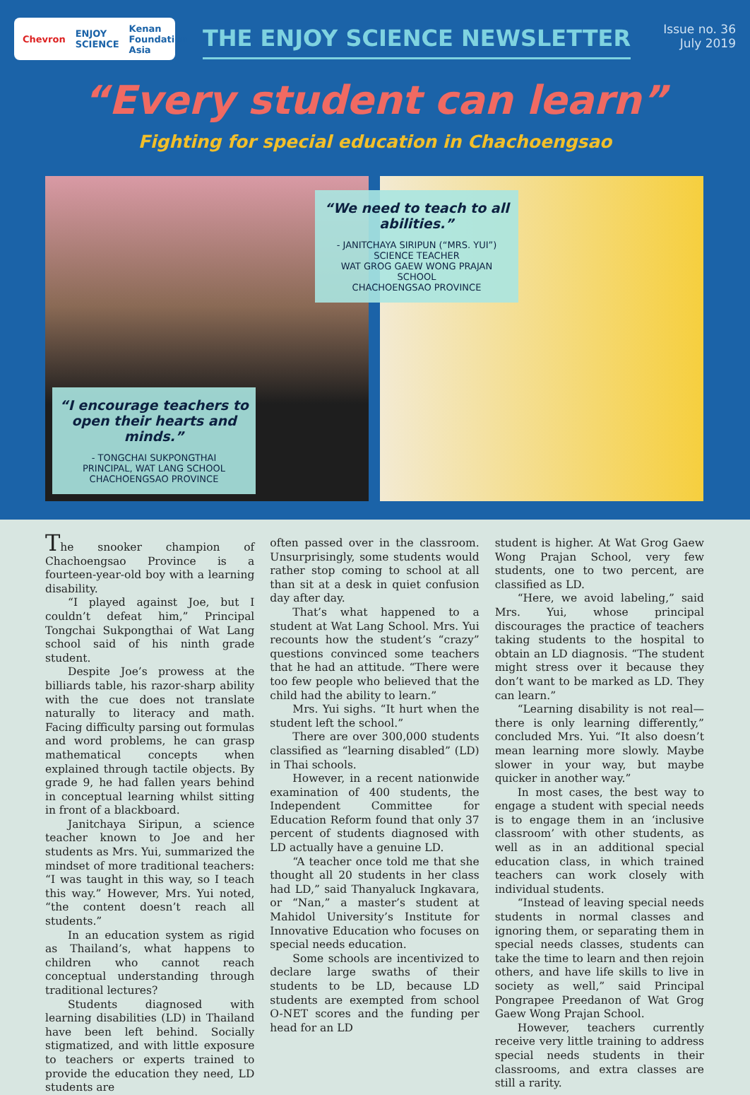Chevron ENJOY SCIENCE Kenan Foundation Asia
THE ENJOY SCIENCE NEWSLETTER
Issue no. 36
July 2019
“Every student can learn”
Fighting for special education in Chachoengsao
“I encourage teachers to open their hearts and minds.”
- TONGCHAI SUKPONGTHAI
PRINCIPAL, WAT LANG SCHOOL
CHACHOENGSAO PROVINCE
“We need to teach to all abilities.”
- JANITCHAYA SIRIPUN (“MRS. YUI”)
SCIENCE TEACHER
WAT GROG GAEW WONG PRAJAN SCHOOL
CHACHOENGSAO PROVINCE
The snooker champion of Chachoengsao Province is a fourteen-year-old boy with a learning disability.
“I played against Joe, but I couldn’t defeat him,” Principal Tongchai Sukpongthai of Wat Lang school said of his ninth grade student.
Despite Joe’s prowess at the billiards table, his razor-sharp ability with the cue does not translate naturally to literacy and math. Facing difficulty parsing out formulas and word problems, he can grasp mathematical concepts when explained through tactile objects. By grade 9, he had fallen years behind in conceptual learning whilst sitting in front of a blackboard.
Janitchaya Siripun, a science teacher known to Joe and her students as Mrs. Yui, summarized the mindset of more traditional teachers: “I was taught in this way, so I teach this way.” However, Mrs. Yui noted, “the content doesn’t reach all students.”
In an education system as rigid as Thailand’s, what happens to children who cannot reach conceptual understanding through traditional lectures?
Students diagnosed with learning disabilities (LD) in Thailand have been left behind. Socially stigmatized, and with little exposure to teachers or experts trained to provide the education they need, LD students are
often passed over in the classroom. Unsurprisingly, some students would rather stop coming to school at all than sit at a desk in quiet confusion day after day.
That’s what happened to a student at Wat Lang School. Mrs. Yui recounts how the student’s “crazy” questions convinced some teachers that he had an attitude. “There were too few people who believed that the child had the ability to learn.”
Mrs. Yui sighs. “It hurt when the student left the school.”
There are over 300,000 students classified as “learning disabled” (LD) in Thai schools.
However, in a recent nationwide examination of 400 students, the Independent Committee for Education Reform found that only 37 percent of students diagnosed with LD actually have a genuine LD.
“A teacher once told me that she thought all 20 students in her class had LD,” said Thanyaluck Ingkavara, or “Nan,” a master’s student at Mahidol University’s Institute for Innovative Education who focuses on special needs education.
Some schools are incentivized to declare large swaths of their students to be LD, because LD students are exempted from school O-NET scores and the funding per head for an LD
student is higher. At Wat Grog Gaew Wong Prajan School, very few students, one to two percent, are classified as LD.
“Here, we avoid labeling,” said Mrs. Yui, whose principal discourages the practice of teachers taking students to the hospital to obtain an LD diagnosis. “The student might stress over it because they don’t want to be marked as LD. They can learn.”
“Learning disability is not real—there is only learning differently,” concluded Mrs. Yui. “It also doesn’t mean learning more slowly. Maybe slower in your way, but maybe quicker in another way.”
In most cases, the best way to engage a student with special needs is to engage them in an ‘inclusive classroom’ with other students, as well as in an additional special education class, in which trained teachers can work closely with individual students.
“Instead of leaving special needs students in normal classes and ignoring them, or separating them in special needs classes, students can take the time to learn and then rejoin others, and have life skills to live in society as well,” said Principal Pongrapee Preedanon of Wat Grog Gaew Wong Prajan School.
However, teachers currently receive very little training to address special needs students in their classrooms, and extra classes are still a rarity.